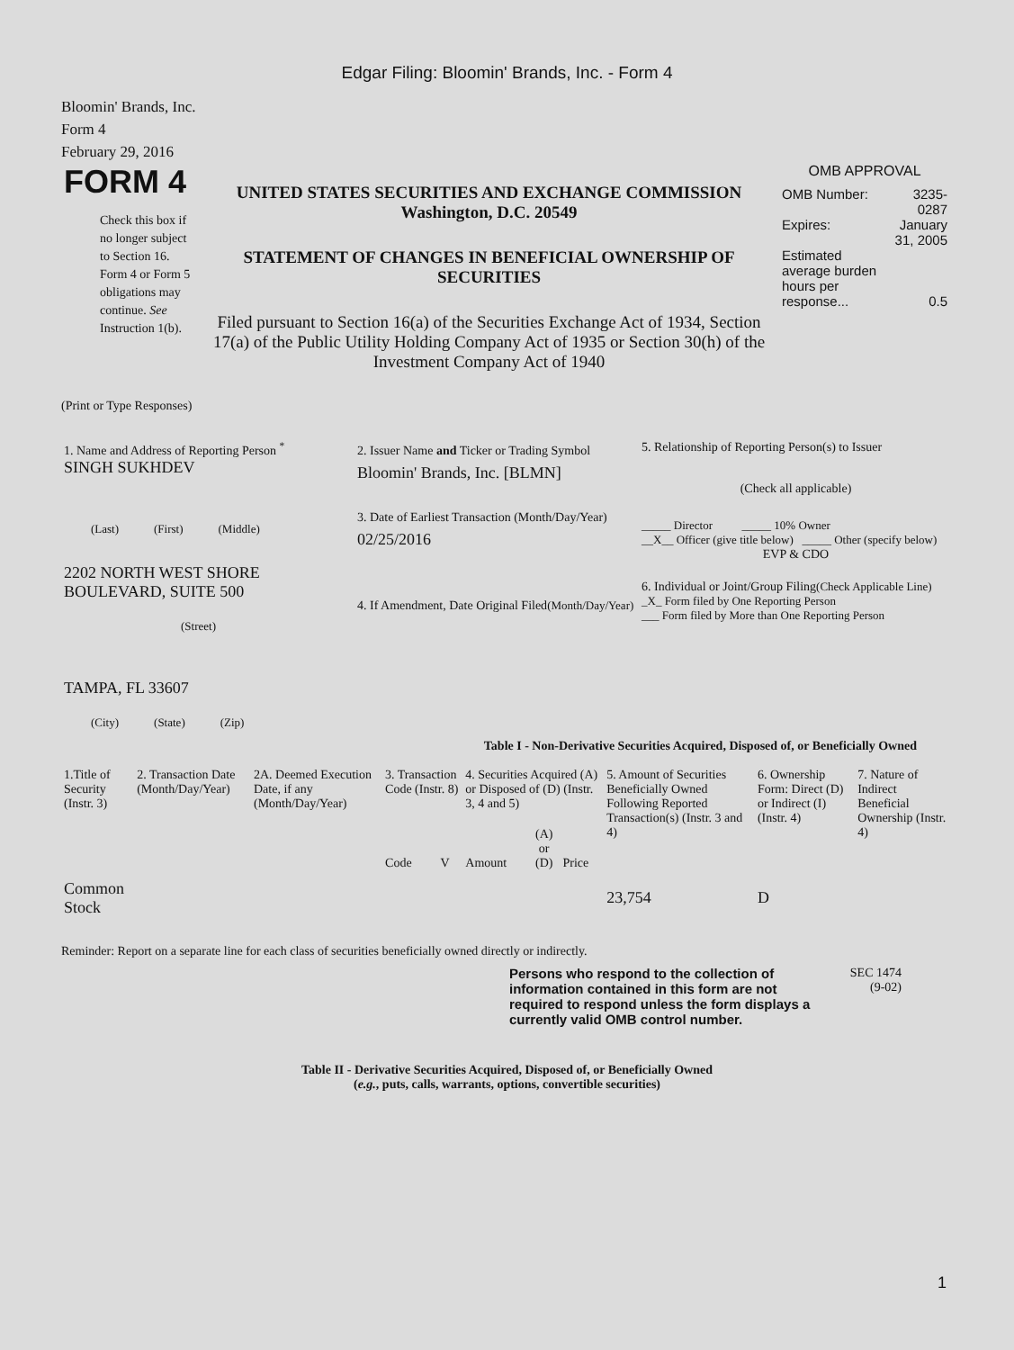Edgar Filing: Bloomin' Brands, Inc. - Form 4
Bloomin' Brands, Inc.
Form 4
February 29, 2016
| FORM 4 Check this box if no longer subject to Section 16. Form 4 or Form 5 obligations may continue. See Instruction 1(b). | UNITED STATES SECURITIES AND EXCHANGE COMMISSION Washington, D.C. 20549 STATEMENT OF CHANGES IN BENEFICIAL OWNERSHIP OF SECURITIES Filed pursuant to Section 16(a) of the Securities Exchange Act of 1934, Section 17(a) of the Public Utility Holding Company Act of 1935 or Section 30(h) of the Investment Company Act of 1940 | OMB APPROVAL / OMB Number: / 3235-0287 / / Expires: / January 31, 2005 / / Estimated average burden hours per response... / 0.5 / |
(Print or Type Responses)
| 1. Name and Address of Reporting Person <sup>*</sup> SINGH SUKHDEV (Last) (First) (Middle) 2202 NORTH WEST SHORE BOULEVARD, SUITE 500 (Street) TAMPA, FL 33607 (City) (State) (Zip) | 2. Issuer Name and Ticker or Trading Symbol Bloomin' Brands, Inc. [BLMN] 3. Date of Earliest Transaction (Month/Day/Year) 02/25/2016 4. If Amendment, Date Original Filed (Month/Day/Year) | 5. Relationship of Reporting Person(s) to Issuer (Check all applicable) _____ Director _____ 10% Owner __X__ Officer (give title below) _____ Other (specify below) EVP & CDO 6. Individual or Joint/Group Filing (Check Applicable Line) _X_ Form filed by One Reporting Person ___ Form filed by More than One Reporting Person |
Table I - Non-Derivative Securities Acquired, Disposed of, or Beneficially Owned
| 1.Title of Security (Instr. 3) | 2. Transaction Date (Month/Day/Year) | 2A. Deemed Execution Date, if any (Month/Day/Year) | 3. Transaction Code (Instr. 8) | | 4. Securities Acquired (A) or Disposed of (D) (Instr. 3, 4 and 5) | | | 5. Amount of Securities Beneficially Owned Following Reported Transaction(s) (Instr. 3 and 4) | 6. Ownership Form: Direct (D) or Indirect (I) (Instr. 4) | 7. Nature of Indirect Beneficial Ownership (Instr. 4) |
| --- | --- | --- | --- | --- | --- | --- | --- | --- | --- | --- |
| | | | Code | V | Amount | (A) or (D) | Price | | | |
| Common Stock | | | | | | | | 23,754 | D | |
Reminder: Report on a separate line for each class of securities beneficially owned directly or indirectly.
| Persons who respond to the collection of information contained in this form are not required to respond unless the form displays a currently valid OMB control number. | SEC 1474 (9-02) |
Table II - Derivative Securities Acquired, Disposed of, or Beneficially Owned
(e.g., puts, calls, warrants, options, convertible securities)
1